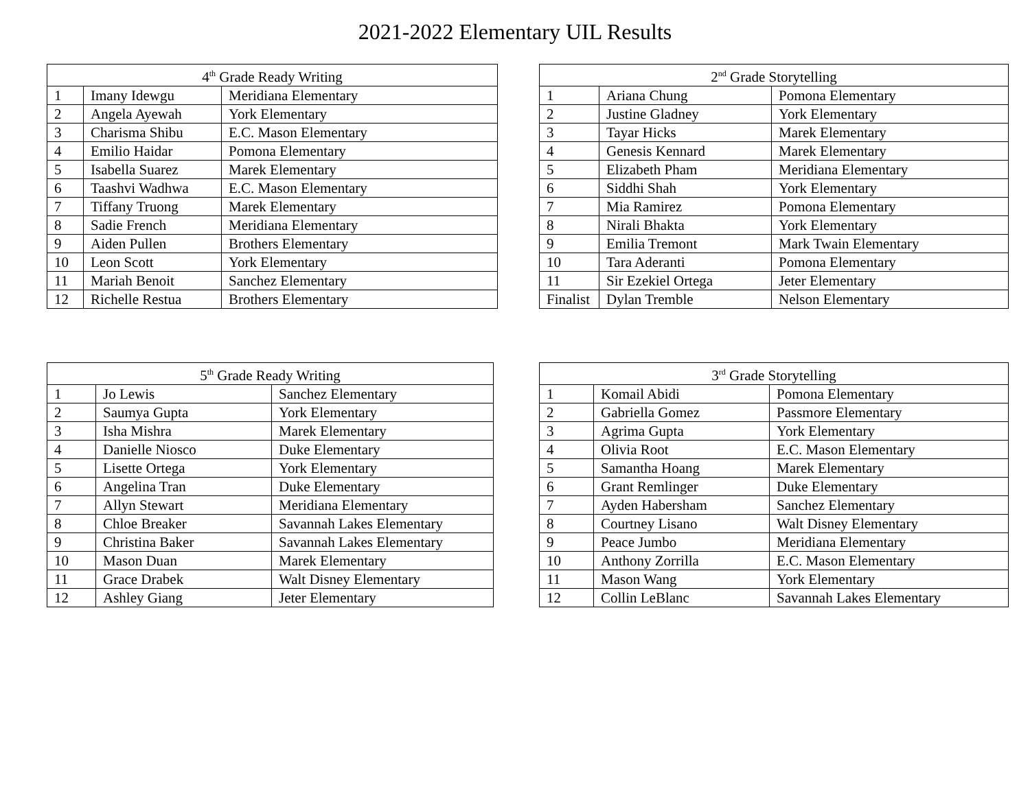2021-2022 Elementary UIL Results
| 4<sup>th</sup> Grade Ready Writing | | |
| --- | --- | --- |
| 1 | Imany Idewgu | Meridiana Elementary |
| 2 | Angela Ayewah | York Elementary |
| 3 | Charisma Shibu | E.C. Mason Elementary |
| 4 | Emilio Haidar | Pomona Elementary |
| 5 | Isabella Suarez | Marek Elementary |
| 6 | Taashvi Wadhwa | E.C. Mason Elementary |
| 7 | Tiffany Truong | Marek Elementary |
| 8 | Sadie French | Meridiana Elementary |
| 9 | Aiden Pullen | Brothers Elementary |
| 10 | Leon Scott | York Elementary |
| 11 | Mariah Benoit | Sanchez Elementary |
| 12 | Richelle Restua | Brothers Elementary |
| 2<sup>nd</sup> Grade Storytelling | | |
| --- | --- | --- |
| 1 | Ariana Chung | Pomona Elementary |
| 2 | Justine Gladney | York Elementary |
| 3 | Tayar Hicks | Marek Elementary |
| 4 | Genesis Kennard | Marek Elementary |
| 5 | Elizabeth Pham | Meridiana Elementary |
| 6 | Siddhi Shah | York Elementary |
| 7 | Mia Ramirez | Pomona Elementary |
| 8 | Nirali Bhakta | York Elementary |
| 9 | Emilia Tremont | Mark Twain Elementary |
| 10 | Tara Aderanti | Pomona Elementary |
| 11 | Sir Ezekiel Ortega | Jeter Elementary |
| Finalist | Dylan Tremble | Nelson Elementary |
| 5<sup>th</sup> Grade Ready Writing | | |
| --- | --- | --- |
| 1 | Jo Lewis | Sanchez Elementary |
| 2 | Saumya Gupta | York Elementary |
| 3 | Isha Mishra | Marek Elementary |
| 4 | Danielle Niosco | Duke Elementary |
| 5 | Lisette Ortega | York Elementary |
| 6 | Angelina Tran | Duke Elementary |
| 7 | Allyn Stewart | Meridiana Elementary |
| 8 | Chloe Breaker | Savannah Lakes Elementary |
| 9 | Christina Baker | Savannah Lakes Elementary |
| 10 | Mason Duan | Marek Elementary |
| 11 | Grace Drabek | Walt Disney Elementary |
| 12 | Ashley Giang | Jeter Elementary |
| 3<sup>rd</sup> Grade Storytelling | | |
| --- | --- | --- |
| 1 | Komail Abidi | Pomona Elementary |
| 2 | Gabriella Gomez | Passmore Elementary |
| 3 | Agrima Gupta | York Elementary |
| 4 | Olivia Root | E.C. Mason Elementary |
| 5 | Samantha Hoang | Marek Elementary |
| 6 | Grant Remlinger | Duke Elementary |
| 7 | Ayden Habersham | Sanchez Elementary |
| 8 | Courtney Lisano | Walt Disney Elementary |
| 9 | Peace Jumbo | Meridiana Elementary |
| 10 | Anthony Zorrilla | E.C. Mason Elementary |
| 11 | Mason Wang | York Elementary |
| 12 | Collin LeBlanc | Savannah Lakes Elementary |